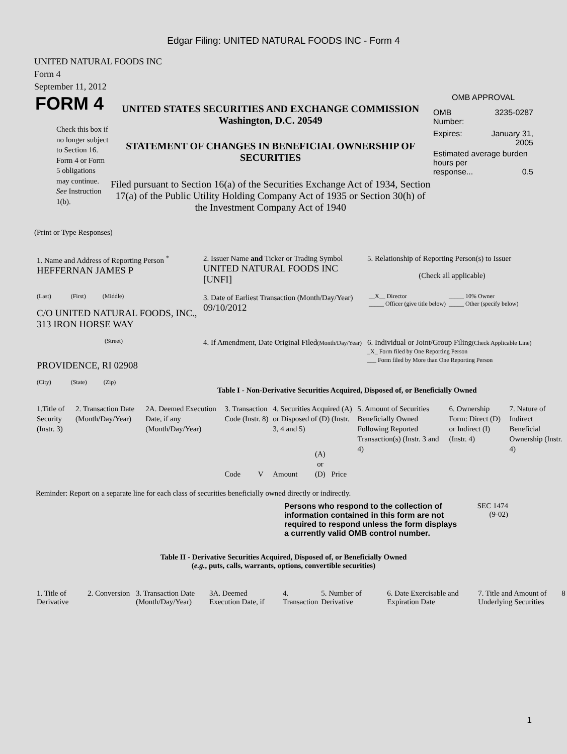Edgar Filing: UNITED NATURAL FOODS INC - Form 4
UNITED NATURAL FOODS INC
Form 4
September 11, 2012
FORM 4
Check this box if no longer subject to Section 16. Form 4 or Form 5 obligations may continue. See Instruction 1(b).
UNITED STATES SECURITIES AND EXCHANGE COMMISSION
Washington, D.C. 20549
STATEMENT OF CHANGES IN BENEFICIAL OWNERSHIP OF SECURITIES
Filed pursuant to Section 16(a) of the Securities Exchange Act of 1934, Section 17(a) of the Public Utility Holding Company Act of 1935 or Section 30(h) of the Investment Company Act of 1940
OMB APPROVAL
OMB
Number: 3235-0287
Expires: January 31,
2005
Estimated average burden hours per
response... 0.5
(Print or Type Responses)
| 1. Name and Address of Reporting Person <sup>*</sup> HEFFERNAN JAMES P | 2. Issuer Name and Ticker or Trading Symbol UNITED NATURAL FOODS INC [UNFI] | 5. Relationship of Reporting Person(s) to Issuer (Check all applicable) |
| (Last) (First) (Middle) C/O UNITED NATURAL FOODS, INC., 313 IRON HORSE WAY | 3. Date of Earliest Transaction (Month/Day/Year) 09/10/2012 | / __X__ Director / _____ 10% Owner / / _____ Officer (give title below) / _____ Other (specify below) / |
| (Street) PROVIDENCE, RI 02908 (City) (State) (Zip) | 4. If Amendment, Date Original Filed (Month/Day/Year) | 6. Individual or Joint/Group Filing (Check Applicable Line) _X_ Form filed by One Reporting Person ___ Form filed by More than One Reporting Person |
Table I - Non-Derivative Securities Acquired, Disposed of, or Beneficially Owned
| 1.Title of Security (Instr. 3) | 2. Transaction Date (Month/Day/Year) | 2A. Deemed Execution Date, if any (Month/Day/Year) | 3. Transaction Code (Instr. 8) | | 4. Securities Acquired (A) or Disposed of (D) (Instr. 3, 4 and 5) | | | 5. Amount of Securities Beneficially Owned Following Reported Transaction(s) (Instr. 3 and 4) | 6. Ownership Form: Direct (D) or Indirect (I) (Instr. 4) | 7. Nature of Indirect Beneficial Ownership (Instr. 4) |
| | | | Code | V | Amount | (A) or (D) | Price | | | |
Reminder: Report on a separate line for each class of securities beneficially owned directly or indirectly.
Persons who respond to the collection of information contained in this form are not required to respond unless the form displays a currently valid OMB control number.
SEC 1474
(9-02)
Table II - Derivative Securities Acquired, Disposed of, or Beneficially Owned
(e.g., puts, calls, warrants, options, convertible securities)
| 1. Title of Derivative | 2. Conversion | 3. Transaction Date (Month/Day/Year) | 3A. Deemed Execution Date, if | 4. Transaction | 5. Number of Derivative | 6. Date Exercisable and Expiration Date | 7. Title and Amount of Underlying Securities | 8 |
1